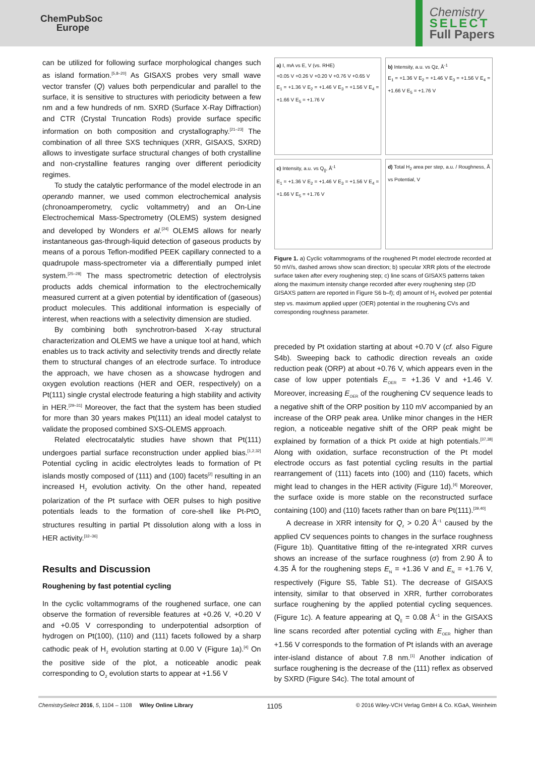ChemPubSoc
Europe
Chemistry
SELECT
Full Papers
can be utilized for following surface morphological changes such as island formation.<sup>[5,8–20]</sup> As GISAXS probes very small wave vector transfer (Q) values both perpendicular and parallel to the surface, it is sensitive to structures with periodicity between a few nm and a few hundreds of nm. SXRD (Surface X-Ray Diffraction) and CTR (Crystal Truncation Rods) provide surface specific information on both composition and crystallography.<sup>[21–23]</sup> The combination of all three SXS techniques (XRR, GISAXS, SXRD) allows to investigate surface structural changes of both crystalline and non-crystalline features ranging over different periodicity regimes.
To study the catalytic performance of the model electrode in an operando manner, we used common electrochemical analysis (chronoamperometry, cyclic voltammetry) and an On-Line Electrochemical Mass-Spectrometry (OLEMS) system designed and developed by Wonders et al.<sup>[24]</sup> OLEMS allows for nearly instantaneous gas-through-liquid detection of gaseous products by means of a porous Teflon-modified PEEK capillary connected to a quadrupole mass-spectrometer via a differentially pumped inlet system.<sup>[25–28]</sup> The mass spectrometric detection of electrolysis products adds chemical information to the electrochemically measured current at a given potential by identification of (gaseous) product molecules. This additional information is especially of interest, when reactions with a selectivity dimension are studied.
By combining both synchrotron-based X-ray structural characterization and OLEMS we have a unique tool at hand, which enables us to track activity and selectivity trends and directly relate them to structural changes of an electrode surface. To introduce the approach, we have chosen as a showcase hydrogen and oxygen evolution reactions (HER and OER, respectively) on a Pt(111) single crystal electrode featuring a high stability and activity in HER.<sup>[29–31]</sup> Moreover, the fact that the system has been studied for more than 30 years makes Pt(111) an ideal model catalyst to validate the proposed combined SXS-OLEMS approach.
Related electrocatalytic studies have shown that Pt(111) undergoes partial surface reconstruction under applied bias.<sup>[1,2,32]</sup> Potential cycling in acidic electrolytes leads to formation of Pt islands mostly composed of (111) and (100) facets<sup>[2]</sup> resulting in an increased H<sub>2</sub> evolution activity. On the other hand, repeated polarization of the Pt surface with OER pulses to high positive potentials leads to the formation of core-shell like Pt-PtO<sub>x</sub> structures resulting in partial Pt dissolution along with a loss in HER activity.<sup>[32–36]</sup>
Results and Discussion
Roughening by fast potential cycling
In the cyclic voltammograms of the roughened surface, one can observe the formation of reversible features at +0.26 V, +0.20 V and +0.05 V corresponding to underpotential adsorption of hydrogen on Pt(100), (110) and (111) facets followed by a sharp cathodic peak of H<sub>2</sub> evolution starting at 0.00 V (Figure 1a).<sup>[4]</sup> On the positive side of the plot, a noticeable anodic peak corresponding to O<sub>2</sub> evolution starts to appear at +1.56 V
a) I, mA vs E, V (vs. RHE)
+0.05 V +0.26 V +0.20 V +0.76 V +0.65 V
E<sub>1</sub> = +1.36 V E<sub>2</sub> = +1.46 V E<sub>3</sub> = +1.56 V E<sub>4</sub> = +1.66 V E<sub>5</sub> = +1.76 V
b) Intensity, a.u. vs Qz, Å<sup>-1</sup>
E<sub>1</sub> = +1.36 V E<sub>2</sub> = +1.46 V E<sub>3</sub> = +1.56 V E<sub>4</sub> = +1.66 V E<sub>5</sub> = +1.76 V
c) Intensity, a.u. vs Q<sub>||</sub>, Å<sup>-1</sup>
E<sub>1</sub> = +1.36 V E<sub>2</sub> = +1.46 V E<sub>3</sub> = +1.56 V E<sub>4</sub> = +1.66 V E<sub>5</sub> = +1.76 V
d) Total H<sub>2</sub> area per step, a.u. / Roughness, Å vs Potential, V
Figure 1. a) Cyclic voltammograms of the roughened Pt model electrode recorded at 50 mV/s, dashed arrows show scan direction; b) specular XRR plots of the electrode surface taken after every roughening step; c) line scans of GISAXS patterns taken along the maximum intensity change recorded after every roughening step (2D GISAXS pattern are reported in Figure S6 b–f); d) amount of H<sub>2</sub> evolved per potential step vs. maximum applied upper (OER) potential in the roughening CVs and corresponding roughness parameter.
preceded by Pt oxidation starting at about +0.70 V (cf. also Figure S4b). Sweeping back to cathodic direction reveals an oxide reduction peak (ORP) at about +0.76 V, which appears even in the case of low upper potentials E<sub>OER</sub> = +1.36 V and +1.46 V. Moreover, increasing E<sub>OER</sub> of the roughening CV sequence leads to a negative shift of the ORP position by 110 mV accompanied by an increase of the ORP peak area. Unlike minor changes in the HER region, a noticeable negative shift of the ORP peak might be explained by formation of a thick Pt oxide at high potentials.<sup>[37,38]</sup> Along with oxidation, surface reconstruction of the Pt model electrode occurs as fast potential cycling results in the partial rearrangement of (111) facets into (100) and (110) facets, which might lead to changes in the HER activity (Figure 1d).<sup>[4]</sup> Moreover, the surface oxide is more stable on the reconstructed surface containing (100) and (110) facets rather than on bare Pt(111).<sup>[39,40]</sup>
A decrease in XRR intensity for Q<sub>z</sub> > 0.20 Å<sup>−1</sup> caused by the applied CV sequences points to changes in the surface roughness (Figure 1b). Quantitative fitting of the re-integrated XRR curves shows an increase of the surface roughness (σ) from 2.90 Å to 4.35 Å for the roughening steps E<sub>N</sub> = +1.36 V and E<sub>N</sub> = +1.76 V, respectively (Figure S5, Table S1). The decrease of GISAXS intensity, similar to that observed in XRR, further corroborates surface roughening by the applied potential cycling sequences. (Figure 1c). A feature appearing at Q<sub>||</sub> = 0.08 Å<sup>−1</sup> in the GISAXS line scans recorded after potential cycling with E<sub>OER</sub> higher than +1.56 V corresponds to the formation of Pt islands with an average inter-island distance of about 7.8 nm.<sup>[1]</sup> Another indication of surface roughening is the decrease of the (111) reflex as observed by SXRD (Figure S4c). The total amount of
ChemistrySelect 2016, 5, 1104 – 1108 Wiley Online Library 1105 © 2016 Wiley-VCH Verlag GmbH & Co. KGaA, Weinheim